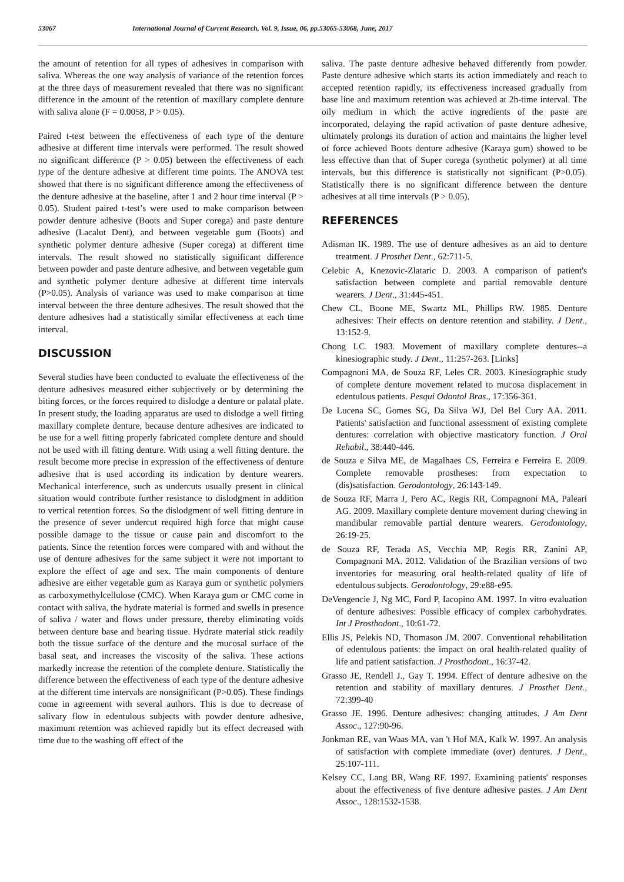53067 International Journal of Current Research, Vol. 9, Issue, 06, pp.53065-53068, June, 2017
the amount of retention for all types of adhesives in comparison with saliva. Whereas the one way analysis of variance of the retention forces at the three days of measurement revealed that there was no significant difference in the amount of the retention of maxillary complete denture with saliva alone (F = 0.0058, P > 0.05).
Paired t-test between the effectiveness of each type of the denture adhesive at different time intervals were performed. The result showed no significant difference (P > 0.05) between the effectiveness of each type of the denture adhesive at different time points. The ANOVA test showed that there is no significant difference among the effectiveness of the denture adhesive at the baseline, after 1 and 2 hour time interval (P > 0.05). Student paired t-test’s were used to make comparison between powder denture adhesive (Boots and Super corega) and paste denture adhesive (Lacalut Dent), and between vegetable gum (Boots) and synthetic polymer denture adhesive (Super corega) at different time intervals. The result showed no statistically significant difference between powder and paste denture adhesive, and between vegetable gum and synthetic polymer denture adhesive at different time intervals (P>0.05). Analysis of variance was used to make comparison at time interval between the three denture adhesives. The result showed that the denture adhesives had a statistically similar effectiveness at each time interval.
DISCUSSION
Several studies have been conducted to evaluate the effectiveness of the denture adhesives measured either subjectively or by determining the biting forces, or the forces required to dislodge a denture or palatal plate. In present study, the loading apparatus are used to dislodge a well fitting maxillary complete denture, because denture adhesives are indicated to be use for a well fitting properly fabricated complete denture and should not be used with ill fitting denture. With using a well fitting denture. the result become more precise in expression of the effectiveness of denture adhesive that is used according its indication by denture wearers. Mechanical interference, such as undercuts usually present in clinical situation would contribute further resistance to dislodgment in addition to vertical retention forces. So the dislodgment of well fitting denture in the presence of sever undercut required high force that might cause possible damage to the tissue or cause pain and discomfort to the patients. Since the retention forces were compared with and without the use of denture adhesives for the same subject it were not important to explore the effect of age and sex. The main components of denture adhesive are either vegetable gum as Karaya gum or synthetic polymers as carboxymethylcellulose (CMC). When Karaya gum or CMC come in contact with saliva, the hydrate material is formed and swells in presence of saliva / water and flows under pressure, thereby eliminating voids between denture base and bearing tissue. Hydrate material stick readily both the tissue surface of the denture and the mucosal surface of the basal seat, and increases the viscosity of the saliva. These actions markedly increase the retention of the complete denture. Statistically the difference between the effectiveness of each type of the denture adhesive at the different time intervals are nonsignificant (P>0.05). These findings come in agreement with several authors. This is due to decrease of salivary flow in edentulous subjects with powder denture adhesive, maximum retention was achieved rapidly but its effect decreased with time due to the washing off effect of the
saliva. The paste denture adhesive behaved differently from powder. Paste denture adhesive which starts its action immediately and reach to accepted retention rapidly, its effectiveness increased gradually from base line and maximum retention was achieved at 2h-time interval. The oily medium in which the active ingredients of the paste are incorporated, delaying the rapid activation of paste denture adhesive, ultimately prolongs its duration of action and maintains the higher level of force achieved Boots denture adhesive (Karaya gum) showed to be less effective than that of Super corega (synthetic polymer) at all time intervals, but this difference is statistically not significant (P>0.05). Statistically there is no significant difference between the denture adhesives at all time intervals (P > 0.05).
REFERENCES
Adisman IK. 1989. The use of denture adhesives as an aid to denture treatment. J Prosthet Dent., 62:711-5.
Celebic A, Knezovic-Zlataric D. 2003. A comparison of patient's satisfaction between complete and partial removable denture wearers. J Dent., 31:445-451.
Chew CL, Boone ME, Swartz ML, Phillips RW. 1985. Denture adhesives: Their effects on denture retention and stability. J Dent., 13:152-9.
Chong LC. 1983. Movement of maxillary complete dentures--a kinesiographic study. J Dent., 11:257-263. [Links]
Compagnoni MA, de Souza RF, Leles CR. 2003. Kinesiographic study of complete denture movement related to mucosa displacement in edentulous patients. Pesqui Odontol Bras., 17:356-361.
De Lucena SC, Gomes SG, Da Silva WJ, Del Bel Cury AA. 2011. Patients' satisfaction and functional assessment of existing complete dentures: correlation with objective masticatory function. J Oral Rehabil., 38:440-446.
de Souza e Silva ME, de Magalhaes CS, Ferreira e Ferreira E. 2009. Complete removable prostheses: from expectation to (dis)satisfaction. Gerodontology, 26:143-149.
de Souza RF, Marra J, Pero AC, Regis RR, Compagnoni MA, Paleari AG. 2009. Maxillary complete denture movement during chewing in mandibular removable partial denture wearers. Gerodontology, 26:19-25.
de Souza RF, Terada AS, Vecchia MP, Regis RR, Zanini AP, Compagnoni MA. 2012. Validation of the Brazilian versions of two inventories for measuring oral health-related quality of life of edentulous subjects. Gerodontology, 29:e88-e95.
DeVengencie J, Ng MC, Ford P, Iacopino AM. 1997. In vitro evaluation of denture adhesives: Possible efficacy of complex carbohydrates. Int J Prosthodont., 10:61-72.
Ellis JS, Pelekis ND, Thomason JM. 2007. Conventional rehabilitation of edentulous patients: the impact on oral health-related quality of life and patient satisfaction. J Prosthodont., 16:37-42.
Grasso JE, Rendell J., Gay T. 1994. Effect of denture adhesive on the retention and stability of maxillary dentures. J Prosthet Dent., 72:399-40
Grasso JE. 1996. Denture adhesives: changing attitudes. J Am Dent Assoc., 127:90-96.
Jonkman RE, van Waas MA, van 't Hof MA, Kalk W. 1997. An analysis of satisfaction with complete immediate (over) dentures. J Dent., 25:107-111.
Kelsey CC, Lang BR, Wang RF. 1997. Examining patients' responses about the effectiveness of five denture adhesive pastes. J Am Dent Assoc., 128:1532-1538.